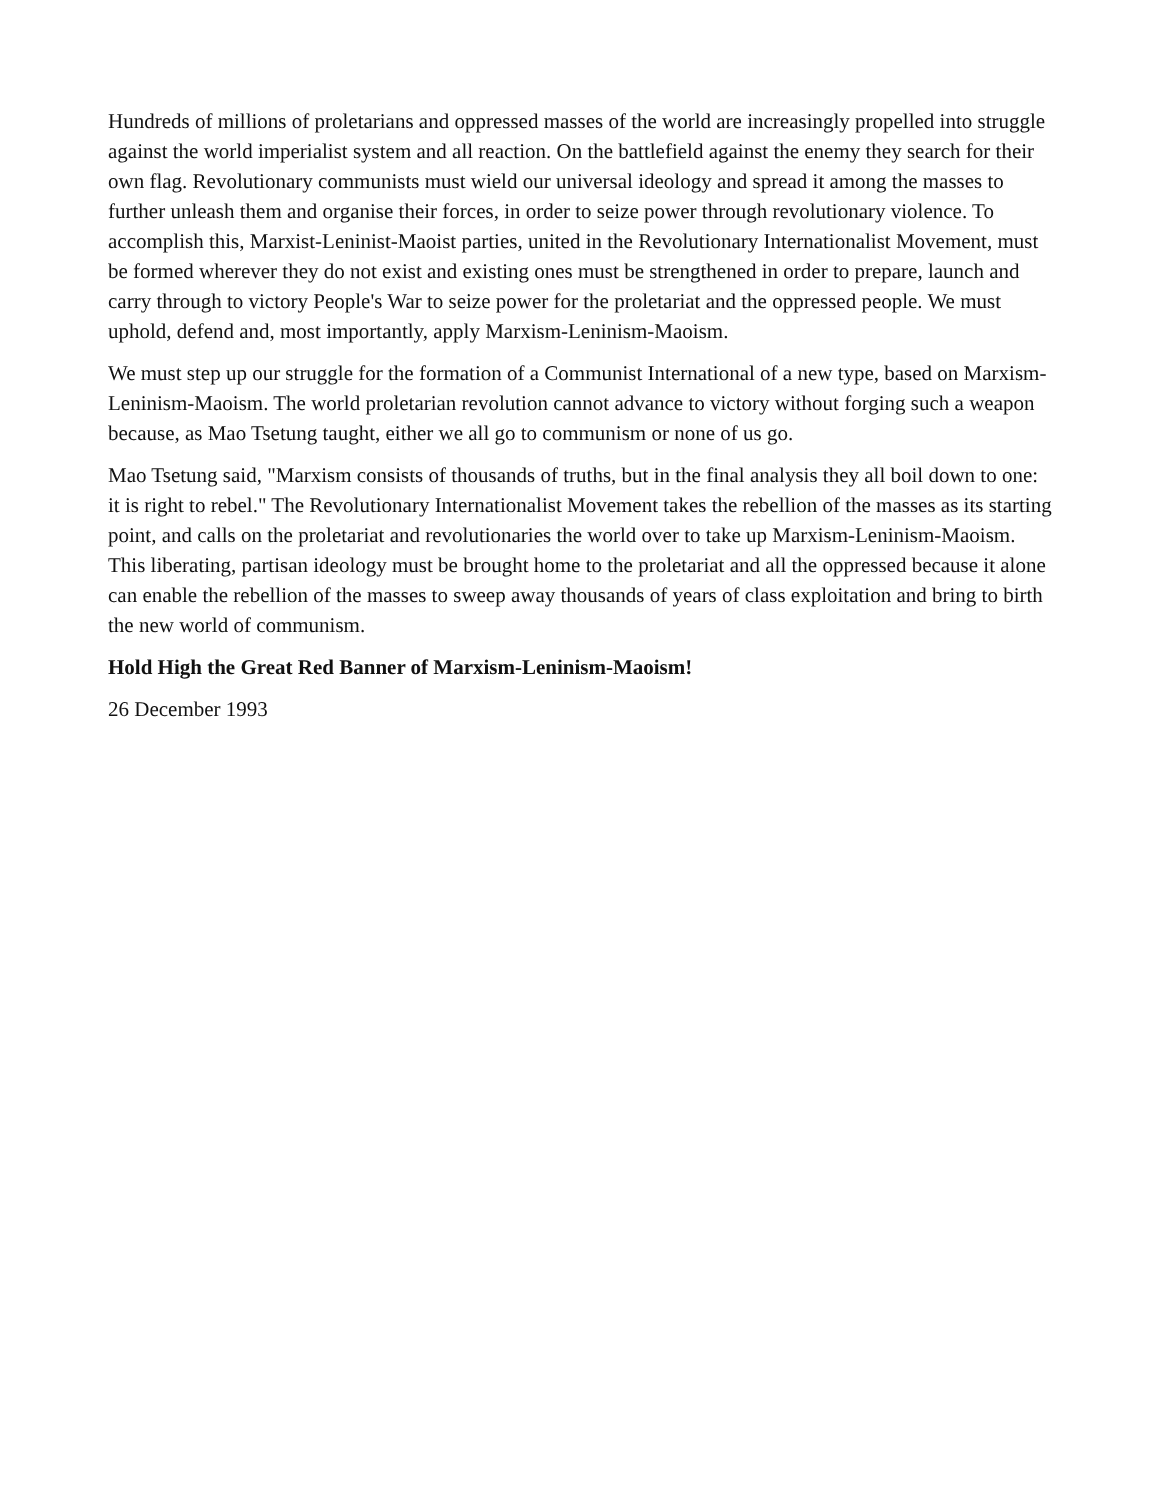Hundreds of millions of proletarians and oppressed masses of the world are increasingly propelled into struggle against the world imperialist system and all reaction. On the battlefield against the enemy they search for their own flag. Revolutionary communists must wield our universal ideology and spread it among the masses to further unleash them and organise their forces, in order to seize power through revolutionary violence. To accomplish this, Marxist-Leninist-Maoist parties, united in the Revolutionary Internationalist Movement, must be formed wherever they do not exist and existing ones must be strengthened in order to prepare, launch and carry through to victory People's War to seize power for the proletariat and the oppressed people. We must uphold, defend and, most importantly, apply Marxism-Leninism-Maoism.
We must step up our struggle for the formation of a Communist International of a new type, based on Marxism-Leninism-Maoism. The world proletarian revolution cannot advance to victory without forging such a weapon because, as Mao Tsetung taught, either we all go to communism or none of us go.
Mao Tsetung said, "Marxism consists of thousands of truths, but in the final analysis they all boil down to one: it is right to rebel." The Revolutionary Internationalist Movement takes the rebellion of the masses as its starting point, and calls on the proletariat and revolutionaries the world over to take up Marxism-Leninism-Maoism. This liberating, partisan ideology must be brought home to the proletariat and all the oppressed because it alone can enable the rebellion of the masses to sweep away thousands of years of class exploitation and bring to birth the new world of communism.
Hold High the Great Red Banner of Marxism-Leninism-Maoism!
26 December 1993